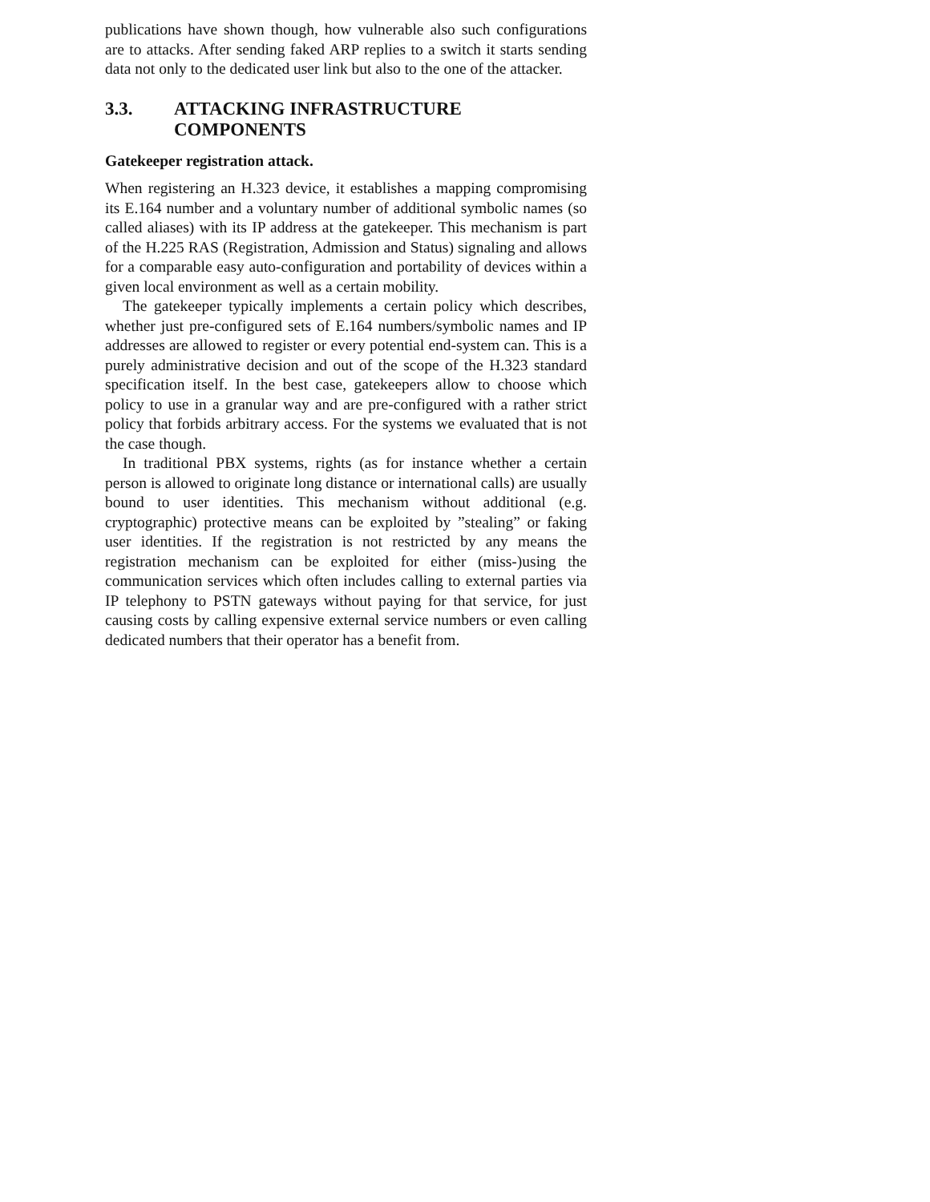publications have shown though, how vulnerable also such configurations are to attacks. After sending faked ARP replies to a switch it starts sending data not only to the dedicated user link but also to the one of the attacker.
3.3. ATTACKING INFRASTRUCTURE
COMPONENTS
Gatekeeper registration attack.
When registering an H.323 device, it establishes a mapping compromising its E.164 number and a voluntary number of additional symbolic names (so called aliases) with its IP address at the gatekeeper. This mechanism is part of the H.225 RAS (Registration, Admission and Status) signaling and allows for a comparable easy auto-configuration and portability of devices within a given local environment as well as a certain mobility.
The gatekeeper typically implements a certain policy which describes, whether just pre-configured sets of E.164 numbers/symbolic names and IP addresses are allowed to register or every potential end-system can. This is a purely administrative decision and out of the scope of the H.323 standard specification itself. In the best case, gatekeepers allow to choose which policy to use in a granular way and are pre-configured with a rather strict policy that forbids arbitrary access. For the systems we evaluated that is not the case though.
In traditional PBX systems, rights (as for instance whether a certain person is allowed to originate long distance or international calls) are usually bound to user identities. This mechanism without additional (e.g. cryptographic) protective means can be exploited by ”stealing” or faking user identities. If the registration is not restricted by any means the registration mechanism can be exploited for either (miss-)using the communication services which often includes calling to external parties via IP telephony to PSTN gateways without paying for that service, for just causing costs by calling expensive external service numbers or even calling dedicated numbers that their operator has a benefit from.